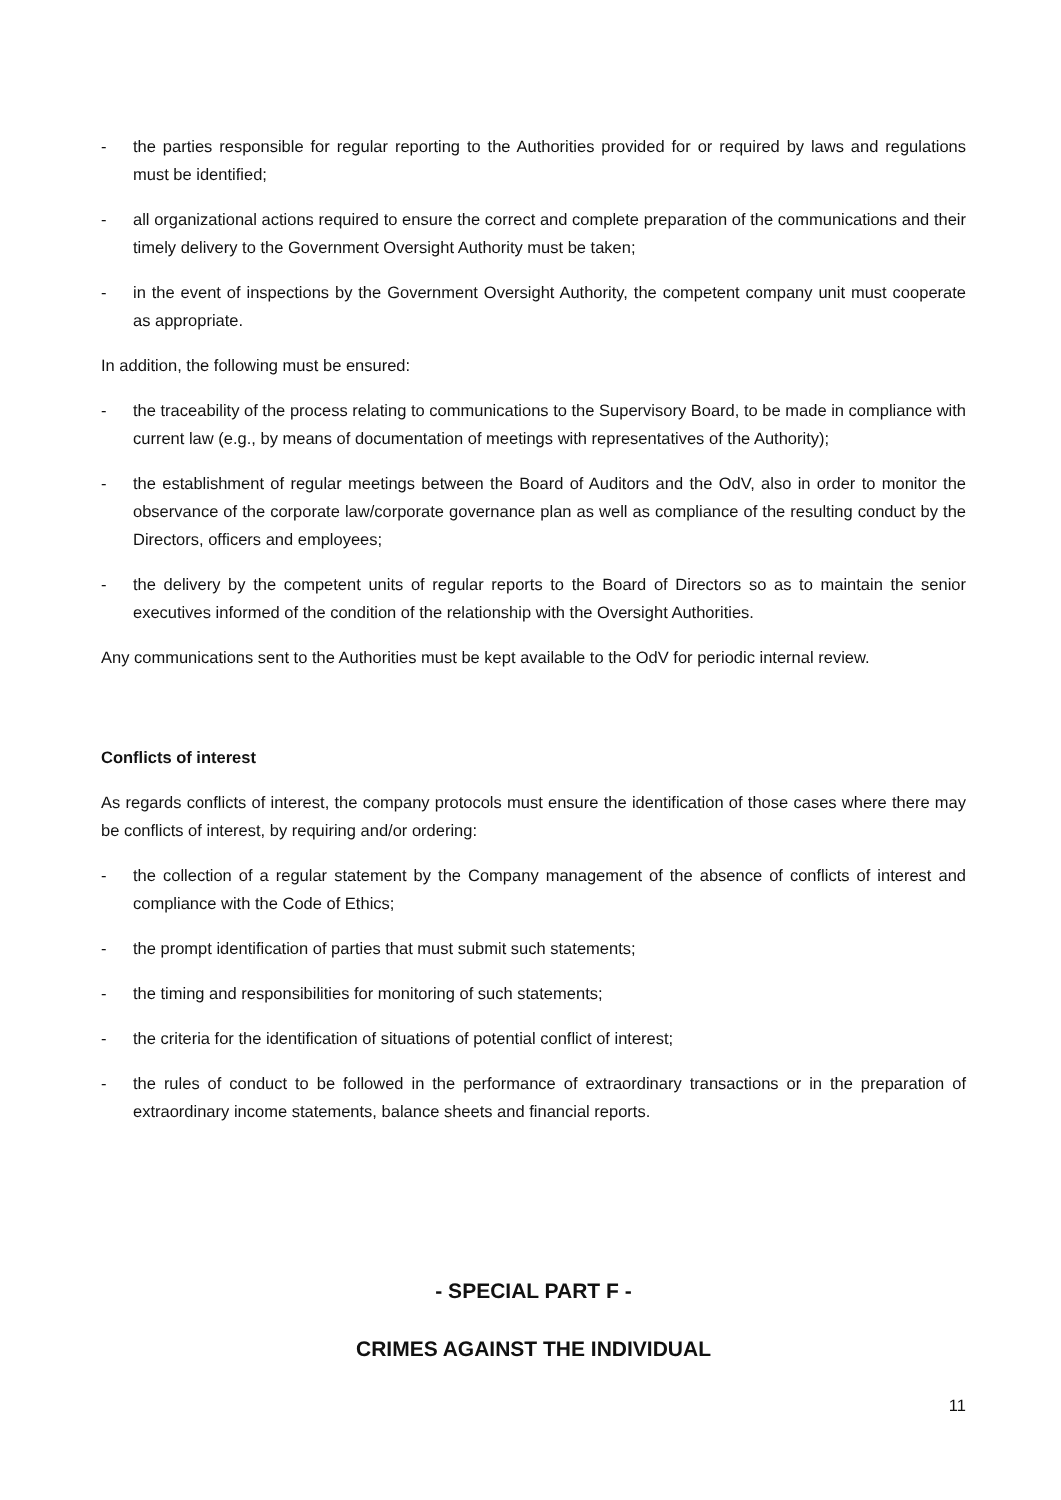- the parties responsible for regular reporting to the Authorities provided for or required by laws and regulations must be identified;
- all organizational actions required to ensure the correct and complete preparation of the communications and their timely delivery to the Government Oversight Authority must be taken;
- in the event of inspections by the Government Oversight Authority, the competent company unit must cooperate as appropriate.
In addition, the following must be ensured:
- the traceability of the process relating to communications to the Supervisory Board, to be made in compliance with current law (e.g., by means of documentation of meetings with representatives of the Authority);
- the establishment of regular meetings between the Board of Auditors and the OdV, also in order to monitor the observance of the corporate law/corporate governance plan as well as compliance of the resulting conduct by the Directors, officers and employees;
- the delivery by the competent units of regular reports to the Board of Directors so as to maintain the senior executives informed of the condition of the relationship with the Oversight Authorities.
Any communications sent to the Authorities must be kept available to the OdV for periodic internal review.
Conflicts of interest
As regards conflicts of interest, the company protocols must ensure the identification of those cases where there may be conflicts of interest, by requiring and/or ordering:
- the collection of a regular statement by the Company management of the absence of conflicts of interest and compliance with the Code of Ethics;
- the prompt identification of parties that must submit such statements;
- the timing and responsibilities for monitoring of such statements;
- the criteria for the identification of situations of potential conflict of interest;
- the rules of conduct to be followed in the performance of extraordinary transactions or in the preparation of extraordinary income statements, balance sheets and financial reports.
- SPECIAL PART F -
CRIMES AGAINST THE INDIVIDUAL
11